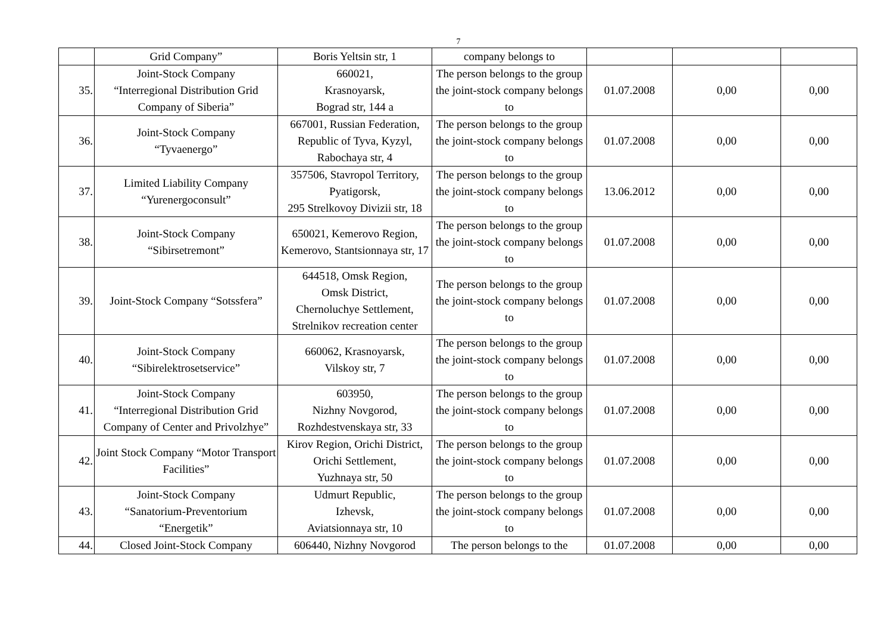7
| | Grid Company” | Boris Yeltsin str, 1 | company belongs to | | | |
| 35. | Joint-Stock Company “Interregional Distribution Grid Company of Siberia” | 660021, Krasnoyarsk, Bograd str, 144 a | The person belongs to the group the joint-stock company belongs to | 01.07.2008 | 0,00 | 0,00 |
| 36. | Joint-Stock Company “Tyvaenergo” | 667001, Russian Federation, Republic of Tyva, Kyzyl, Rabochaya str, 4 | The person belongs to the group the joint-stock company belongs to | 01.07.2008 | 0,00 | 0,00 |
| 37. | Limited Liability Company “Yurenergoconsult” | 357506, Stavropol Territory, Pyatigorsk, 295 Strelkovoy Divizii str, 18 | The person belongs to the group the joint-stock company belongs to | 13.06.2012 | 0,00 | 0,00 |
| 38. | Joint-Stock Company “Sibirsetremont” | 650021, Kemerovo Region, Kemerovo, Stantsionnaya str, 17 | The person belongs to the group the joint-stock company belongs to | 01.07.2008 | 0,00 | 0,00 |
| 39. | Joint-Stock Company “Sotssfera” | 644518, Omsk Region, Omsk District, Chernoluchye Settlement, Strelnikov recreation center | The person belongs to the group the joint-stock company belongs to | 01.07.2008 | 0,00 | 0,00 |
| 40. | Joint-Stock Company “Sibirelektrosetservice” | 660062, Krasnoyarsk, Vilskoy str, 7 | The person belongs to the group the joint-stock company belongs to | 01.07.2008 | 0,00 | 0,00 |
| 41. | Joint-Stock Company “Interregional Distribution Grid Company of Center and Privolzhye” | 603950, Nizhny Novgorod, Rozhdestvenskaya str, 33 | The person belongs to the group the joint-stock company belongs to | 01.07.2008 | 0,00 | 0,00 |
| 42. | Joint Stock Company “Motor Transport Facilities” | Kirov Region, Orichi District, Orichi Settlement, Yuzhnaya str, 50 | The person belongs to the group the joint-stock company belongs to | 01.07.2008 | 0,00 | 0,00 |
| 43. | Joint-Stock Company “Sanatorium-Preventorium “Energetik” | Udmurt Republic, Izhevsk, Aviatsionnaya str, 10 | The person belongs to the group the joint-stock company belongs to | 01.07.2008 | 0,00 | 0,00 |
| 44. | Closed Joint-Stock Company | 606440, Nizhny Novgorod | The person belongs to the | 01.07.2008 | 0,00 | 0,00 |